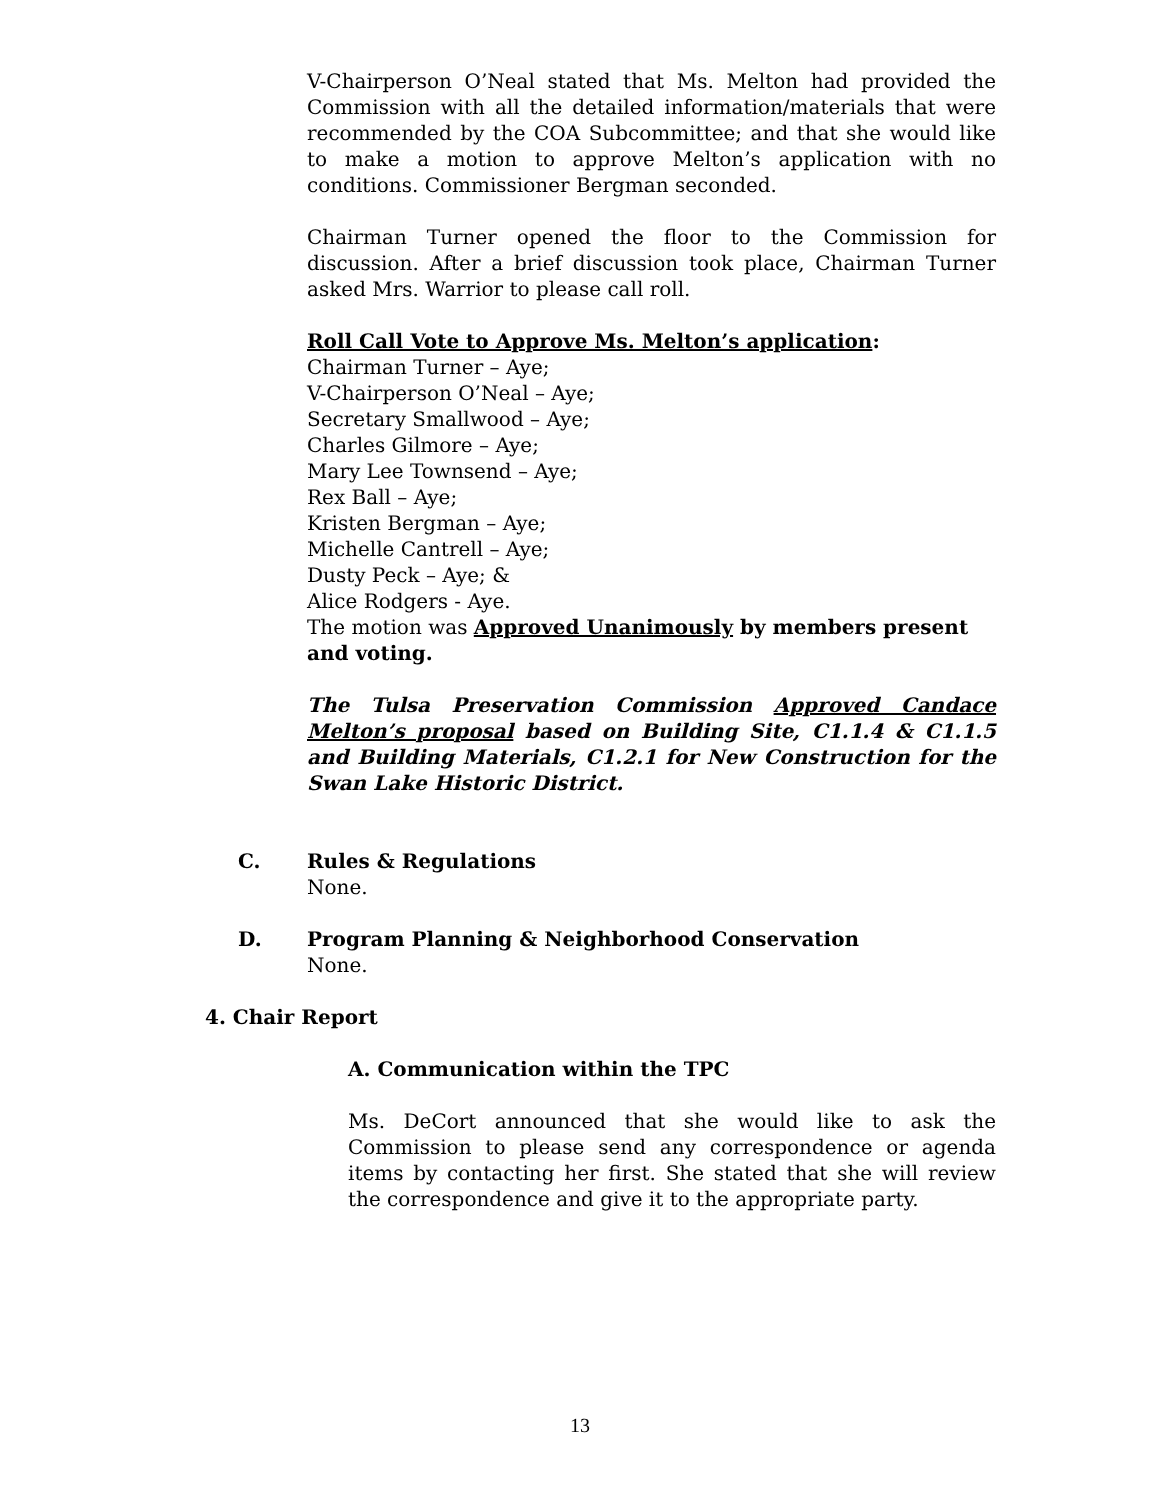V-Chairperson O’Neal stated that Ms. Melton had provided the Commission with all the detailed information/materials that were recommended by the COA Subcommittee; and that she would like to make a motion to approve Melton’s application with no conditions. Commissioner Bergman seconded.
Chairman Turner opened the floor to the Commission for discussion. After a brief discussion took place, Chairman Turner asked Mrs. Warrior to please call roll.
Roll Call Vote to Approve Ms. Melton’s application:
Chairman Turner – Aye;
V-Chairperson O’Neal – Aye;
Secretary Smallwood – Aye;
Charles Gilmore – Aye;
Mary Lee Townsend – Aye;
Rex Ball – Aye;
Kristen Bergman – Aye;
Michelle Cantrell – Aye;
Dusty Peck – Aye; &
Alice Rodgers - Aye.
The motion was Approved Unanimously by members present and voting.
The Tulsa Preservation Commission Approved Candace Melton’s proposal based on Building Site, C1.1.4 & C1.1.5 and Building Materials, C1.2.1 for New Construction for the Swan Lake Historic District.
C. Rules & Regulations
None.
D. Program Planning & Neighborhood Conservation
None.
4. Chair Report
A. Communication within the TPC
Ms. DeCort announced that she would like to ask the Commission to please send any correspondence or agenda items by contacting her first. She stated that she will review the correspondence and give it to the appropriate party.
13